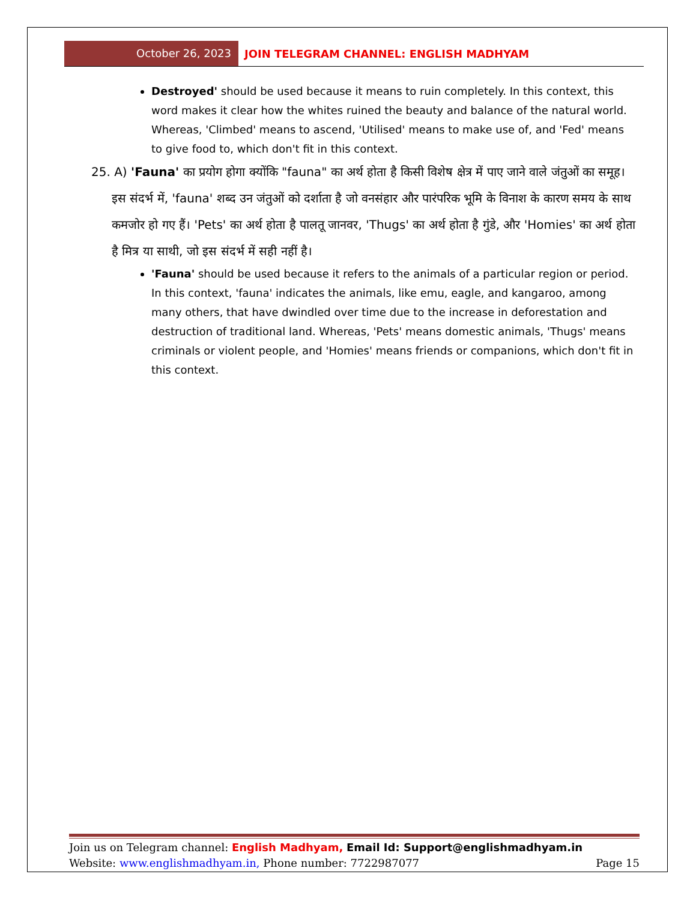October 26, 2023
JOIN TELEGRAM CHANNEL: ENGLISH MADHYAM
Destroyed' should be used because it means to ruin completely. In this context, this word makes it clear how the whites ruined the beauty and balance of the natural world. Whereas, 'Climbed' means to ascend, 'Utilised' means to make use of, and 'Fed' means to give food to, which don't fit in this context.
25. A) 'Fauna' का प्रयोग होगा क्योंकि "fauna" का अर्थ होता है किसी विशेष क्षेत्र में पाए जाने वाले जंतुओं का समूह। इस संदर्भ में, 'fauna' शब्द उन जंतुओं को दर्शाता है जो वनसंहार और पारंपरिक भूमि के विनाश के कारण समय के साथ कमजोर हो गए हैं। 'Pets' का अर्थ होता है पालतू जानवर, 'Thugs' का अर्थ होता है गुंडे, और 'Homies' का अर्थ होता है मित्र या साथी, जो इस संदर्भ में सही नहीं है।
'Fauna' should be used because it refers to the animals of a particular region or period. In this context, 'fauna' indicates the animals, like emu, eagle, and kangaroo, among many others, that have dwindled over time due to the increase in deforestation and destruction of traditional land. Whereas, 'Pets' means domestic animals, 'Thugs' means criminals or violent people, and 'Homies' means friends or companions, which don't fit in this context.
Join us on Telegram channel: English Madhyam, Email Id: Support@englishmadhyam.in
Website: www.englishmadhyam.in, Phone number: 7722987077 Page 15